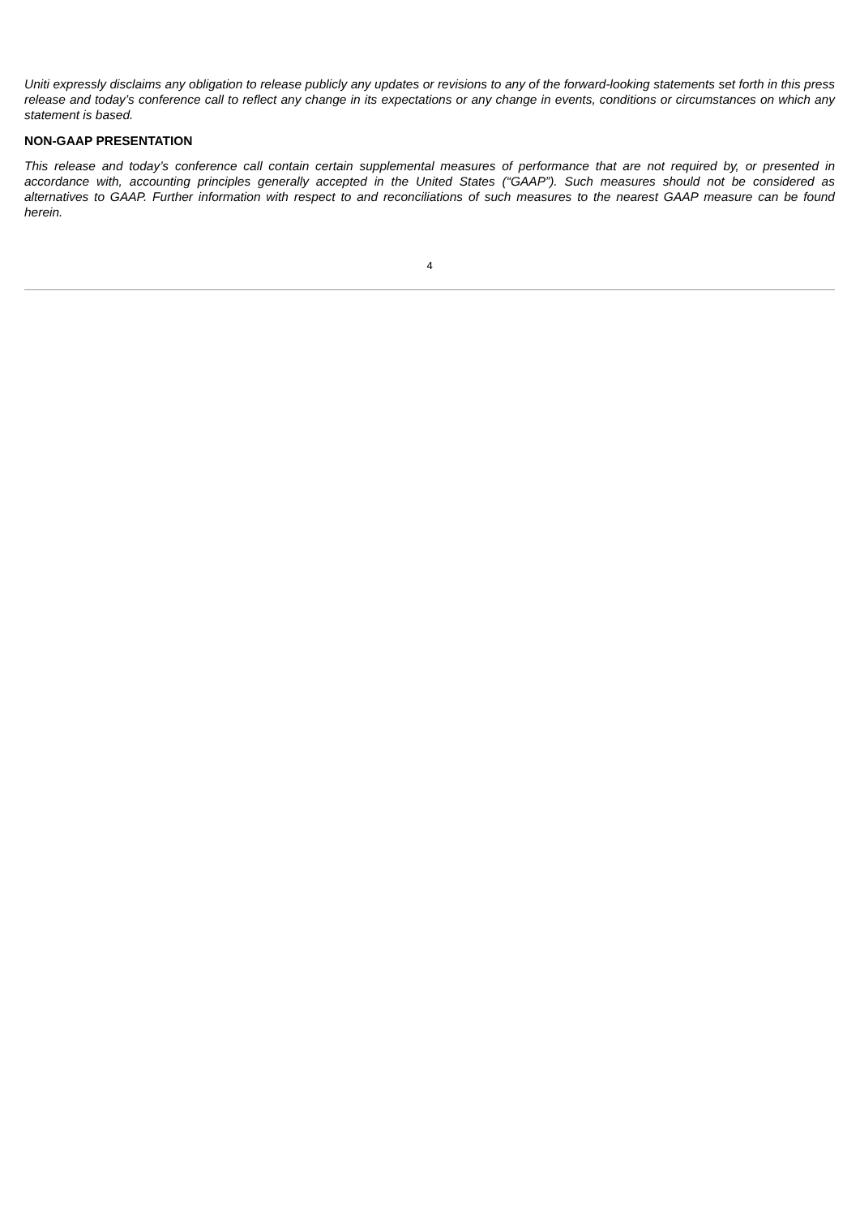Uniti expressly disclaims any obligation to release publicly any updates or revisions to any of the forward-looking statements set forth in this press release and today’s conference call to reflect any change in its expectations or any change in events, conditions or circumstances on which any statement is based.
NON-GAAP PRESENTATION
This release and today’s conference call contain certain supplemental measures of performance that are not required by, or presented in accordance with, accounting principles generally accepted in the United States (“GAAP”). Such measures should not be considered as alternatives to GAAP. Further information with respect to and reconciliations of such measures to the nearest GAAP measure can be found herein.
4